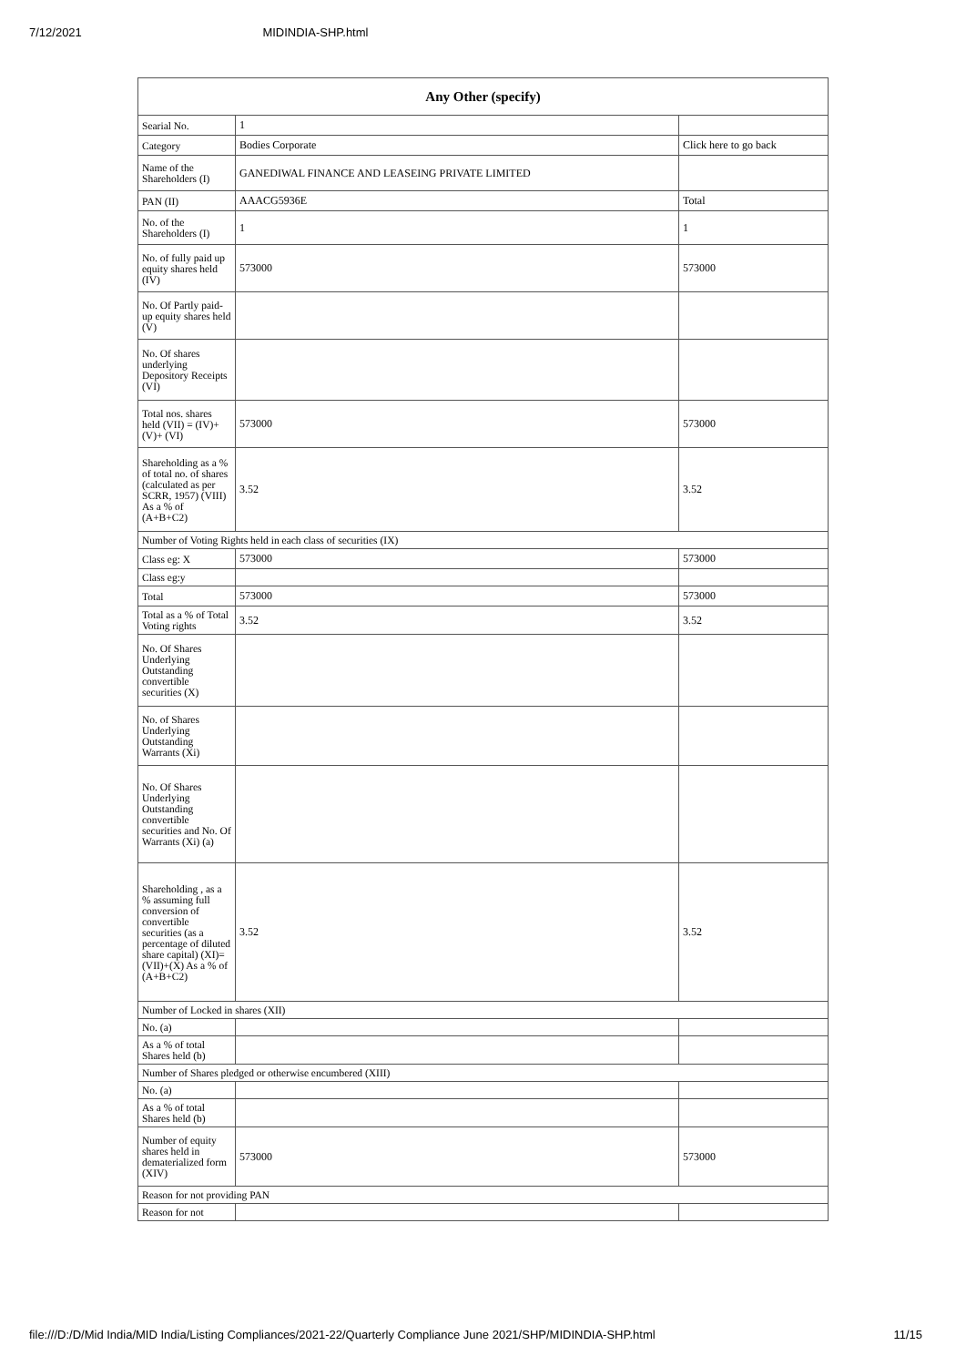7/12/2021 MIDINDIA-SHP.html
| Any Other (specify) | | |
| --- | --- | --- |
| Searial No. | 1 | |
| Category | Bodies Corporate | Click here to go back |
| Name of the Shareholders (I) | GANEDIWAL FINANCE AND LEASEING PRIVATE LIMITED | |
| PAN (II) | AAACG5936E | Total |
| No. of the Shareholders (I) | 1 | 1 |
| No. of fully paid up equity shares held (IV) | 573000 | 573000 |
| No. Of Partly paid-up equity shares held (V) | | |
| No. Of shares underlying Depository Receipts (VI) | | |
| Total nos. shares held (VII) = (IV)+(V)+ (VI) | 573000 | 573000 |
| Shareholding as a % of total no. of shares (calculated as per SCRR, 1957) (VIII) As a % of (A+B+C2) | 3.52 | 3.52 |
| Number of Voting Rights held in each class of securities (IX) | | |
| Class eg: X | 573000 | 573000 |
| Class eg:y | | |
| Total | 573000 | 573000 |
| Total as a % of Total Voting rights | 3.52 | 3.52 |
| No. Of Shares Underlying Outstanding convertible securities (X) | | |
| No. of Shares Underlying Outstanding Warrants (Xi) | | |
| No. Of Shares Underlying Outstanding convertible securities and No. Of Warrants (Xi) (a) | | |
| Shareholding , as a % assuming full conversion of convertible securities (as a percentage of diluted share capital) (XI)= (VII)+(X) As a % of (A+B+C2) | 3.52 | 3.52 |
| Number of Locked in shares (XII) | | |
| No. (a) | | |
| As a % of total Shares held (b) | | |
| Number of Shares pledged or otherwise encumbered (XIII) | | |
| No. (a) | | |
| As a % of total Shares held (b) | | |
| Number of equity shares held in dematerialized form (XIV) | 573000 | 573000 |
| Reason for not providing PAN | | |
| Reason for not | | |
file:///D:/D/Mid India/MID India/Listing Compliances/2021-22/Quarterly Compliance June 2021/SHP/MIDINDIA-SHP.html 11/15